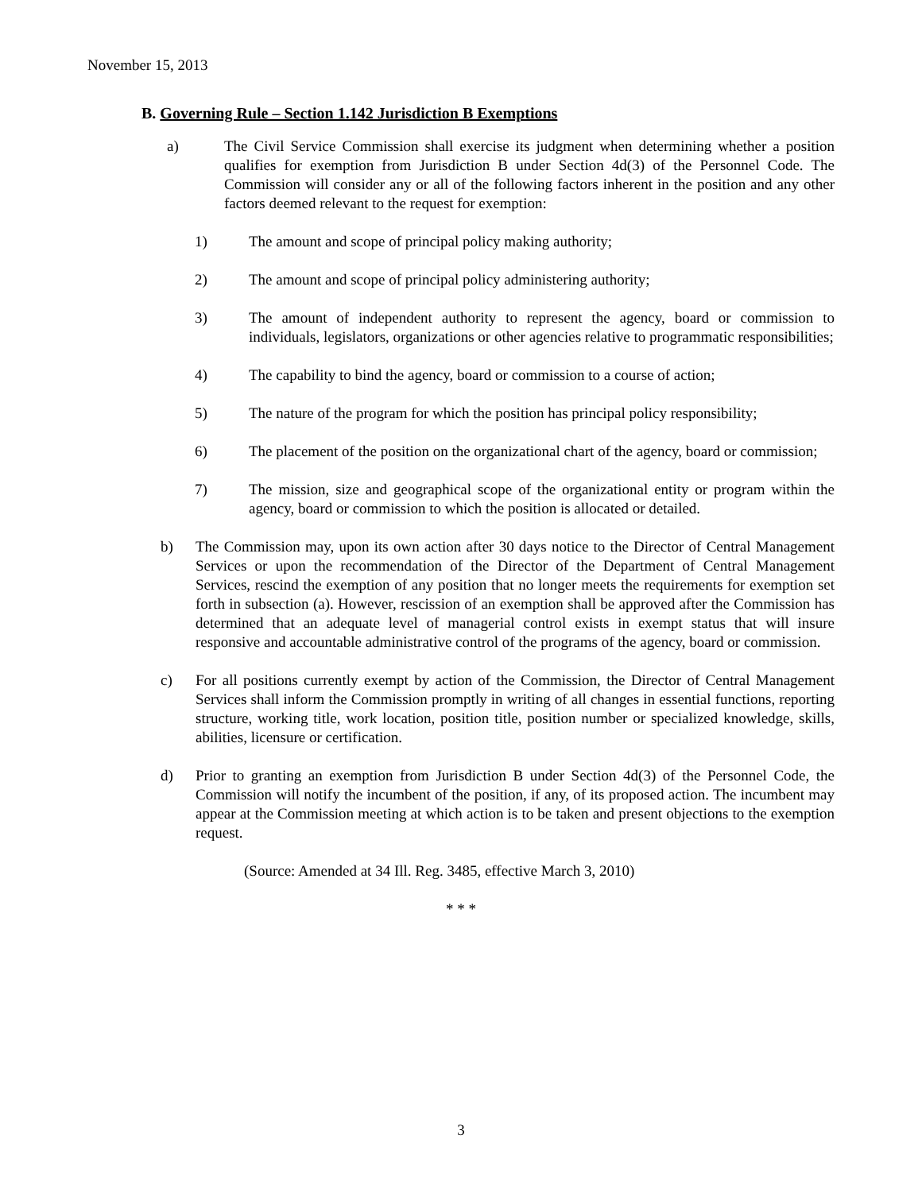November 15, 2013
B. Governing Rule – Section 1.142 Jurisdiction B Exemptions
a) The Civil Service Commission shall exercise its judgment when determining whether a position qualifies for exemption from Jurisdiction B under Section 4d(3) of the Personnel Code. The Commission will consider any or all of the following factors inherent in the position and any other factors deemed relevant to the request for exemption:
1) The amount and scope of principal policy making authority;
2) The amount and scope of principal policy administering authority;
3) The amount of independent authority to represent the agency, board or commission to individuals, legislators, organizations or other agencies relative to programmatic responsibilities;
4) The capability to bind the agency, board or commission to a course of action;
5) The nature of the program for which the position has principal policy responsibility;
6) The placement of the position on the organizational chart of the agency, board or commission;
7) The mission, size and geographical scope of the organizational entity or program within the agency, board or commission to which the position is allocated or detailed.
b) The Commission may, upon its own action after 30 days notice to the Director of Central Management Services or upon the recommendation of the Director of the Department of Central Management Services, rescind the exemption of any position that no longer meets the requirements for exemption set forth in subsection (a). However, rescission of an exemption shall be approved after the Commission has determined that an adequate level of managerial control exists in exempt status that will insure responsive and accountable administrative control of the programs of the agency, board or commission.
c) For all positions currently exempt by action of the Commission, the Director of Central Management Services shall inform the Commission promptly in writing of all changes in essential functions, reporting structure, working title, work location, position title, position number or specialized knowledge, skills, abilities, licensure or certification.
d) Prior to granting an exemption from Jurisdiction B under Section 4d(3) of the Personnel Code, the Commission will notify the incumbent of the position, if any, of its proposed action. The incumbent may appear at the Commission meeting at which action is to be taken and present objections to the exemption request.
(Source: Amended at 34 Ill. Reg. 3485, effective March 3, 2010)
* * *
3